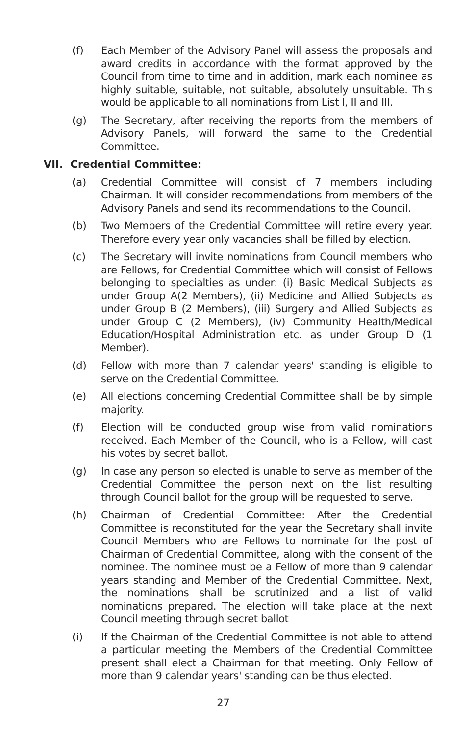(f) Each Member of the Advisory Panel will assess the proposals and award credits in accordance with the format approved by the Council from time to time and in addition, mark each nominee as highly suitable, suitable, not suitable, absolutely unsuitable. This would be applicable to all nominations from List I, II and III.
(g) The Secretary, after receiving the reports from the members of Advisory Panels, will forward the same to the Credential Committee.
VII. Credential Committee:
(a) Credential Committee will consist of 7 members including Chairman. It will consider recommendations from members of the Advisory Panels and send its recommendations to the Council.
(b) Two Members of the Credential Committee will retire every year. Therefore every year only vacancies shall be filled by election.
(c) The Secretary will invite nominations from Council members who are Fellows, for Credential Committee which will consist of Fellows belonging to specialties as under: (i) Basic Medical Subjects as under Group A(2 Members), (ii) Medicine and Allied Subjects as under Group B (2 Members), (iii) Surgery and Allied Subjects as under Group C (2 Members), (iv) Community Health/Medical Education/Hospital Administration etc. as under Group D (1 Member).
(d) Fellow with more than 7 calendar years' standing is eligible to serve on the Credential Committee.
(e) All elections concerning Credential Committee shall be by simple majority.
(f) Election will be conducted group wise from valid nominations received. Each Member of the Council, who is a Fellow, will cast his votes by secret ballot.
(g) In case any person so elected is unable to serve as member of the Credential Committee the person next on the list resulting through Council ballot for the group will be requested to serve.
(h) Chairman of Credential Committee: After the Credential Committee is reconstituted for the year the Secretary shall invite Council Members who are Fellows to nominate for the post of Chairman of Credential Committee, along with the consent of the nominee. The nominee must be a Fellow of more than 9 calendar years standing and Member of the Credential Committee. Next, the nominations shall be scrutinized and a list of valid nominations prepared. The election will take place at the next Council meeting through secret ballot
(i) If the Chairman of the Credential Committee is not able to attend a particular meeting the Members of the Credential Committee present shall elect a Chairman for that meeting. Only Fellow of more than 9 calendar years' standing can be thus elected.
27